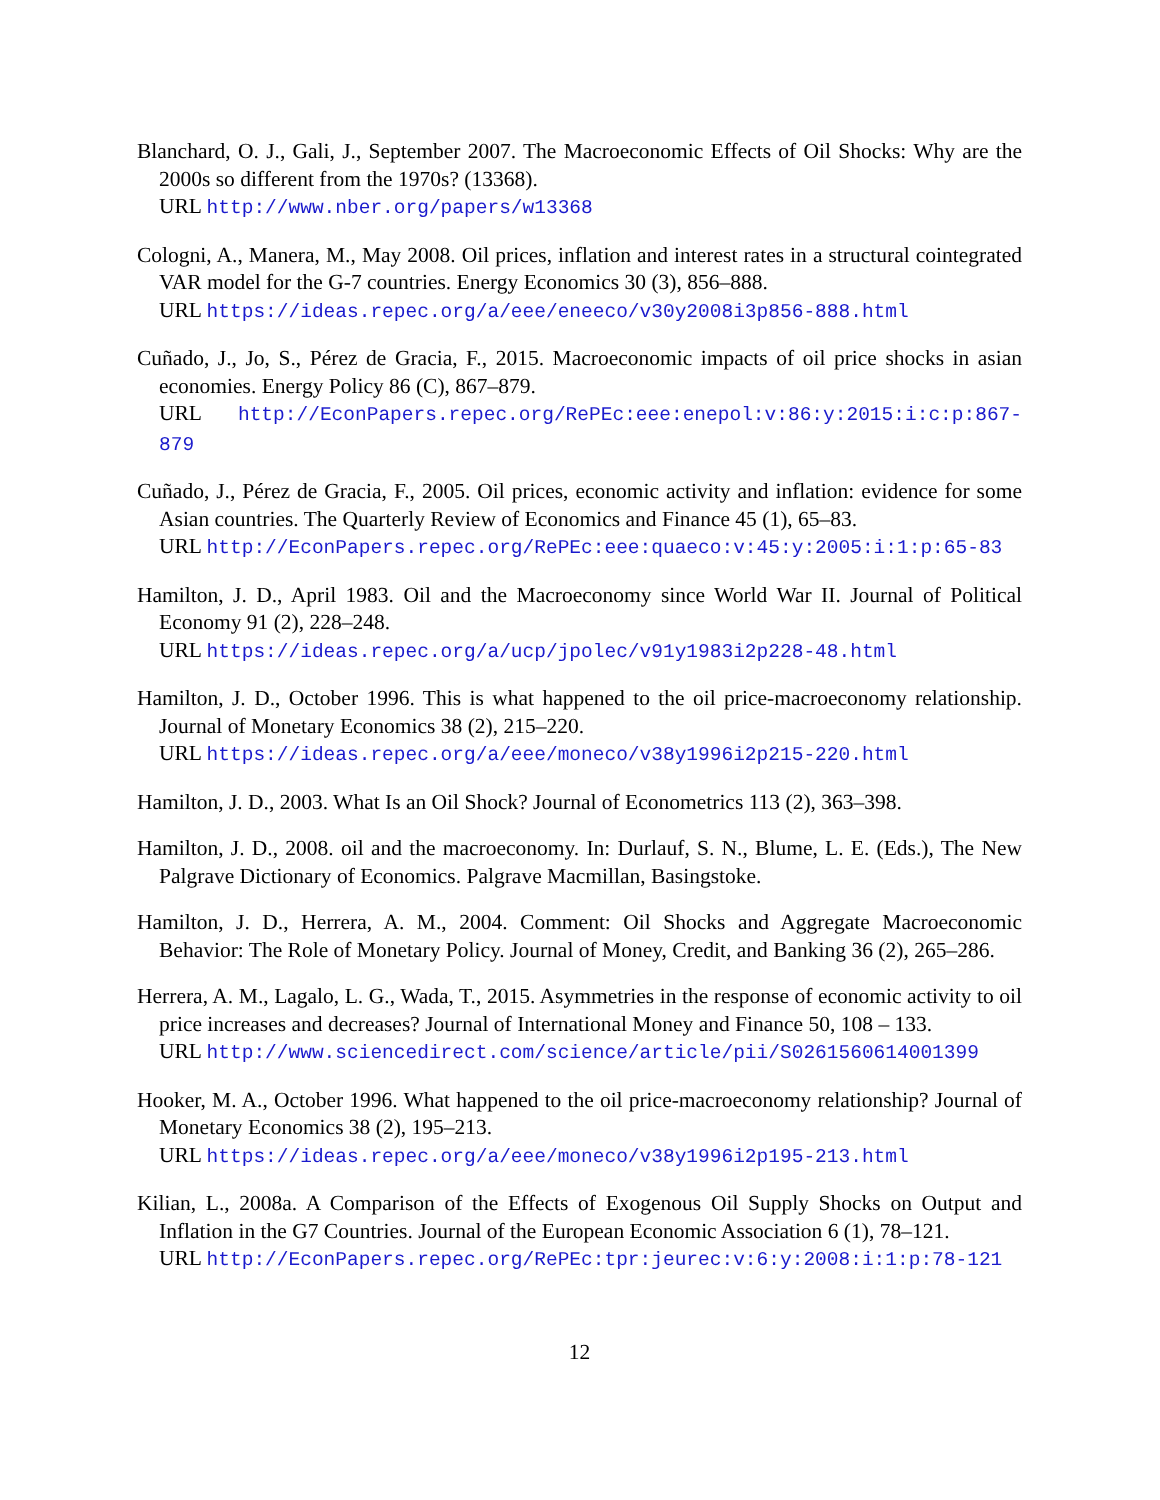Blanchard, O. J., Gali, J., September 2007. The Macroeconomic Effects of Oil Shocks: Why are the 2000s so different from the 1970s? (13368).
URL http://www.nber.org/papers/w13368
Cologni, A., Manera, M., May 2008. Oil prices, inflation and interest rates in a structural cointegrated VAR model for the G-7 countries. Energy Economics 30 (3), 856–888.
URL https://ideas.repec.org/a/eee/eneeco/v30y2008i3p856-888.html
Cuñado, J., Jo, S., Pérez de Gracia, F., 2015. Macroeconomic impacts of oil price shocks in asian economies. Energy Policy 86 (C), 867–879.
URL http://EconPapers.repec.org/RePEc:eee:enepol:v:86:y:2015:i:c:p:867-879
Cuñado, J., Pérez de Gracia, F., 2005. Oil prices, economic activity and inflation: evidence for some Asian countries. The Quarterly Review of Economics and Finance 45 (1), 65–83.
URL http://EconPapers.repec.org/RePEc:eee:quaeco:v:45:y:2005:i:1:p:65-83
Hamilton, J. D., April 1983. Oil and the Macroeconomy since World War II. Journal of Political Economy 91 (2), 228–248.
URL https://ideas.repec.org/a/ucp/jpolec/v91y1983i2p228-48.html
Hamilton, J. D., October 1996. This is what happened to the oil price-macroeconomy relationship. Journal of Monetary Economics 38 (2), 215–220.
URL https://ideas.repec.org/a/eee/moneco/v38y1996i2p215-220.html
Hamilton, J. D., 2003. What Is an Oil Shock? Journal of Econometrics 113 (2), 363–398.
Hamilton, J. D., 2008. oil and the macroeconomy. In: Durlauf, S. N., Blume, L. E. (Eds.), The New Palgrave Dictionary of Economics. Palgrave Macmillan, Basingstoke.
Hamilton, J. D., Herrera, A. M., 2004. Comment: Oil Shocks and Aggregate Macroeconomic Behavior: The Role of Monetary Policy. Journal of Money, Credit, and Banking 36 (2), 265–286.
Herrera, A. M., Lagalo, L. G., Wada, T., 2015. Asymmetries in the response of economic activity to oil price increases and decreases? Journal of International Money and Finance 50, 108 – 133.
URL http://www.sciencedirect.com/science/article/pii/S0261560614001399
Hooker, M. A., October 1996. What happened to the oil price-macroeconomy relationship? Journal of Monetary Economics 38 (2), 195–213.
URL https://ideas.repec.org/a/eee/moneco/v38y1996i2p195-213.html
Kilian, L., 2008a. A Comparison of the Effects of Exogenous Oil Supply Shocks on Output and Inflation in the G7 Countries. Journal of the European Economic Association 6 (1), 78–121.
URL http://EconPapers.repec.org/RePEc:tpr:jeurec:v:6:y:2008:i:1:p:78-121
12